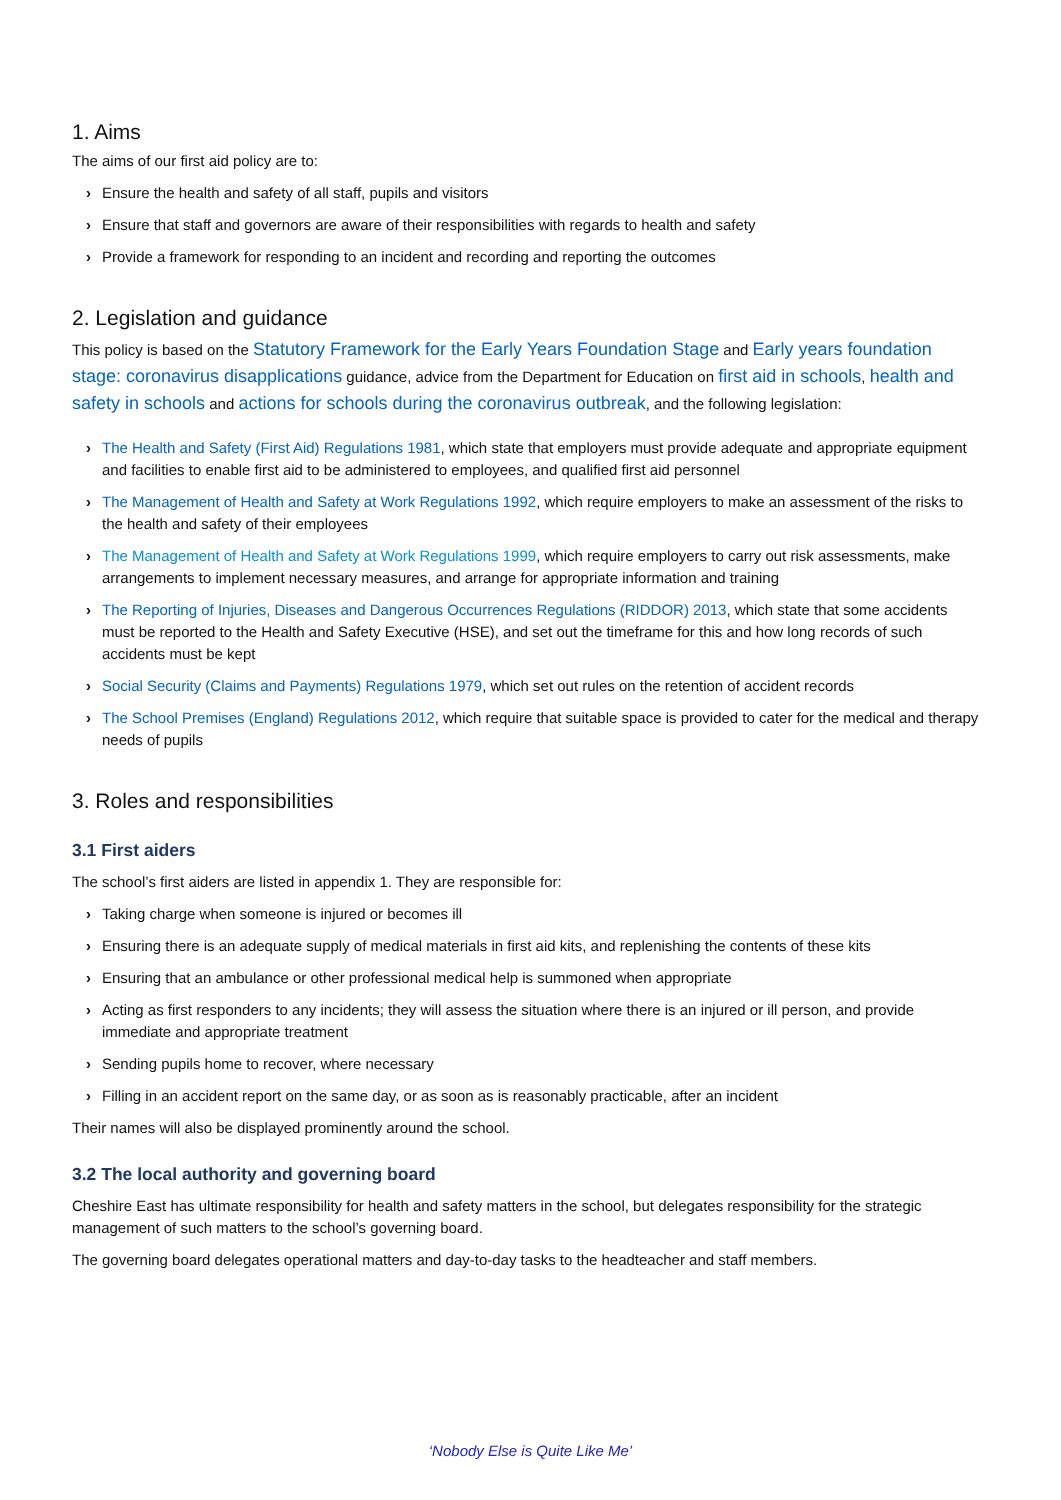1. Aims
The aims of our first aid policy are to:
› Ensure the health and safety of all staff, pupils and visitors
› Ensure that staff and governors are aware of their responsibilities with regards to health and safety
› Provide a framework for responding to an incident and recording and reporting the outcomes
2. Legislation and guidance
This policy is based on the Statutory Framework for the Early Years Foundation Stage and Early years foundation stage: coronavirus disapplications guidance, advice from the Department for Education on first aid in schools, health and safety in schools and actions for schools during the coronavirus outbreak, and the following legislation:
› The Health and Safety (First Aid) Regulations 1981, which state that employers must provide adequate and appropriate equipment and facilities to enable first aid to be administered to employees, and qualified first aid personnel
› The Management of Health and Safety at Work Regulations 1992, which require employers to make an assessment of the risks to the health and safety of their employees
› The Management of Health and Safety at Work Regulations 1999, which require employers to carry out risk assessments, make arrangements to implement necessary measures, and arrange for appropriate information and training
› The Reporting of Injuries, Diseases and Dangerous Occurrences Regulations (RIDDOR) 2013, which state that some accidents must be reported to the Health and Safety Executive (HSE), and set out the timeframe for this and how long records of such accidents must be kept
› Social Security (Claims and Payments) Regulations 1979, which set out rules on the retention of accident records
› The School Premises (England) Regulations 2012, which require that suitable space is provided to cater for the medical and therapy needs of pupils
3. Roles and responsibilities
3.1 First aiders
The school’s first aiders are listed in appendix 1. They are responsible for:
› Taking charge when someone is injured or becomes ill
› Ensuring there is an adequate supply of medical materials in first aid kits, and replenishing the contents of these kits
› Ensuring that an ambulance or other professional medical help is summoned when appropriate
› Acting as first responders to any incidents; they will assess the situation where there is an injured or ill person, and provide immediate and appropriate treatment
› Sending pupils home to recover, where necessary
› Filling in an accident report on the same day, or as soon as is reasonably practicable, after an incident
Their names will also be displayed prominently around the school.
3.2 The local authority and governing board
Cheshire East has ultimate responsibility for health and safety matters in the school, but delegates responsibility for the strategic management of such matters to the school’s governing board.
The governing board delegates operational matters and day-to-day tasks to the headteacher and staff members.
‘Nobody Else is Quite Like Me’